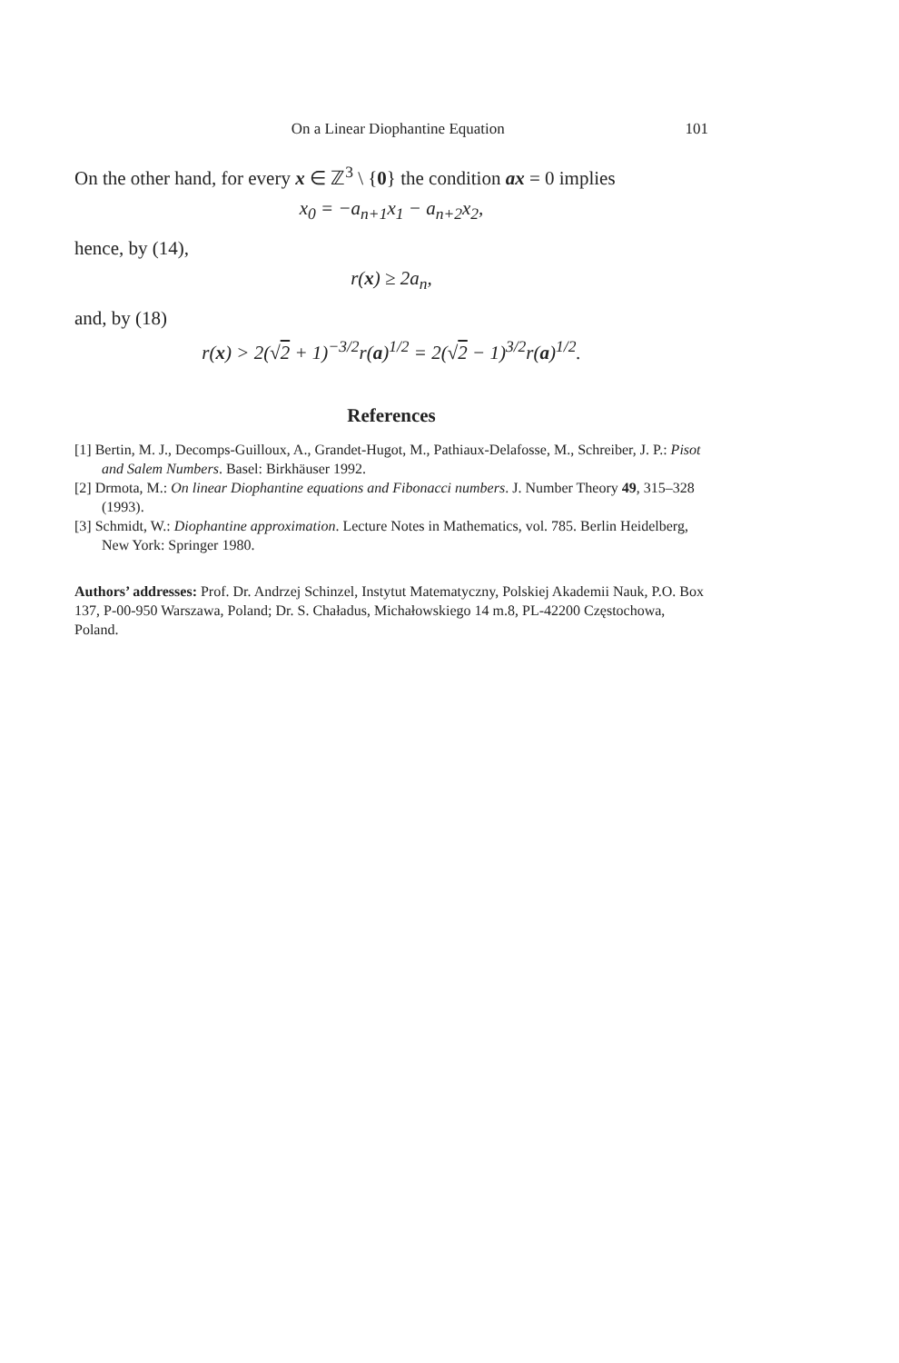On a Linear Diophantine Equation 101
On the other hand, for every x ∈ ℤ<sup>3</sup> \ {0} the condition ax = 0 implies
x<sub>0</sub> = −a<sub>n+1</sub>x<sub>1</sub> − a<sub>n+2</sub>x<sub>2</sub>,
hence, by (14),
r(x) ≥ 2a<sub>n</sub>,
and, by (18)
r(x) > 2(√2 + 1)<sup>−3/2</sup>r(a)<sup>1/2</sup> = 2(√2 − 1)<sup>3/2</sup>r(a)<sup>1/2</sup>.
References
[1] Bertin, M. J., Decomps-Guilloux, A., Grandet-Hugot, M., Pathiaux-Delafosse, M., Schreiber, J. P.: Pisot and Salem Numbers. Basel: Birkhäuser 1992.
[2] Drmota, M.: On linear Diophantine equations and Fibonacci numbers. J. Number Theory 49, 315–328 (1993).
[3] Schmidt, W.: Diophantine approximation. Lecture Notes in Mathematics, vol. 785. Berlin Heidelberg, New York: Springer 1980.
Authors’ addresses: Prof. Dr. Andrzej Schinzel, Instytut Matematyczny, Polskiej Akademii Nauk, P.O. Box 137, P-00-950 Warszawa, Poland; Dr. S. Chaładus, Michałowskiego 14 m.8, PL-42200 Częstochowa, Poland.